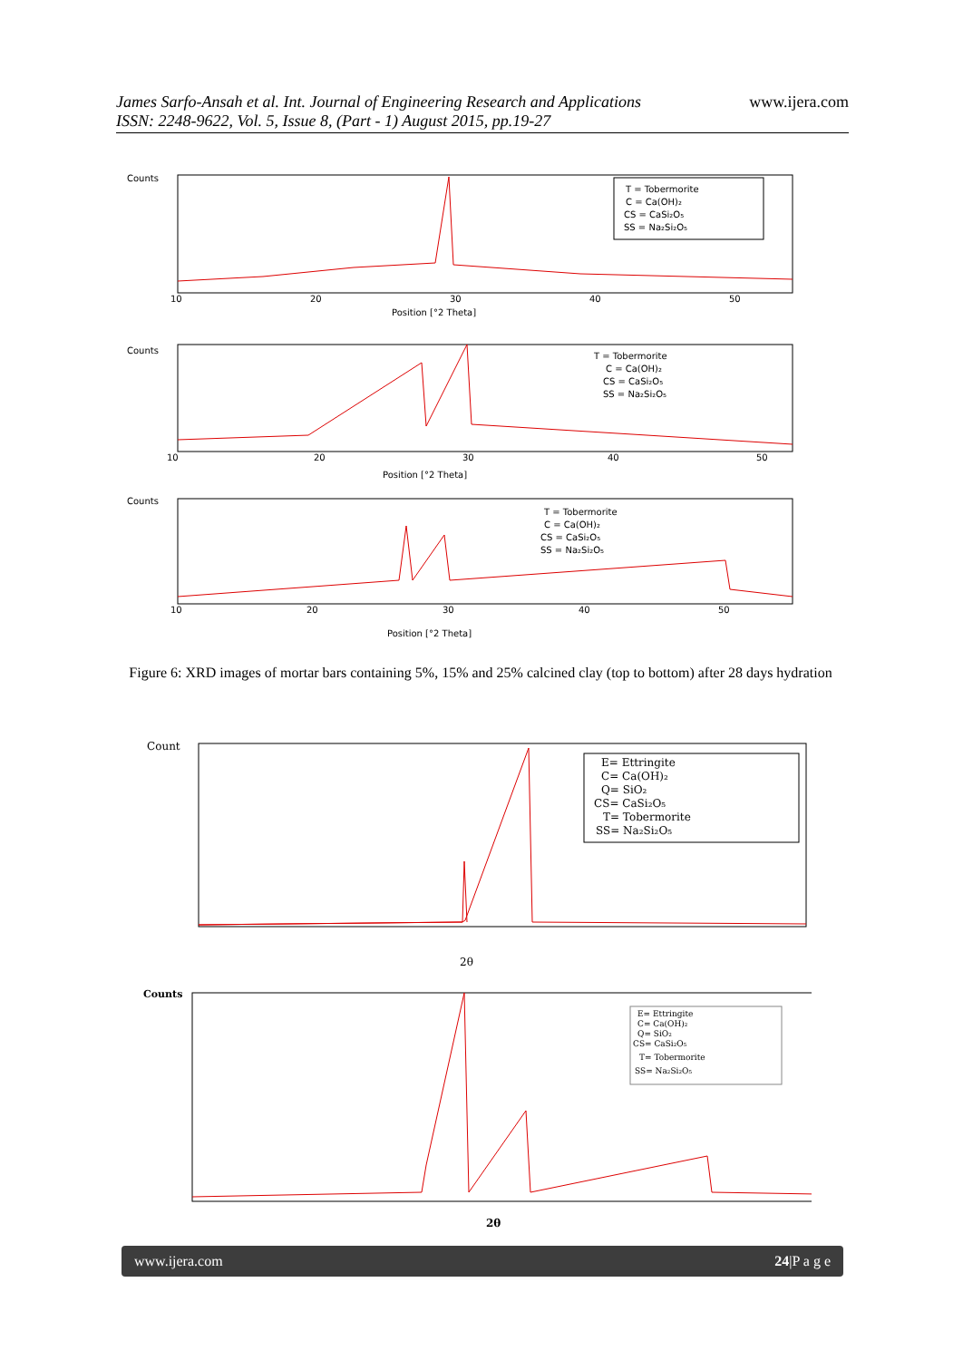James Sarfo-Ansah et al. Int. Journal of Engineering Research and Applications
ISSN: 2248-9622, Vol. 5, Issue 8, (Part - 1) August 2015, pp.19-27
www.ijera.com
Counts
Counts
Counts
T = Tobermorite
C = Ca(OH)₂
CS = CaSi₂O₅
SS = Na₂Si₂O₅
T = Tobermorite
C = Ca(OH)₂
CS = CaSi₂O₅
SS = Na₂Si₂O₅
T = Tobermorite
C = Ca(OH)₂
CS = CaSi₂O₅
SS = Na₂Si₂O₅
Position [°2 Theta]
Position [°2 Theta]
Position [°2 Theta]
10
20
30
40
50
10
20
30
40
50
10
20
30
40
50
Figure 6: XRD images of mortar bars containing 5%, 15% and 25% calcined clay (top to bottom) after 28 days hydration
Count
E= Ettringite
C= Ca(OH)₂
Q= SiO₂
CS= CaSi₂O₅
T= Tobermorite
SS= Na₂Si₂O₅
2θ
Counts
E= Ettringite
C= Ca(OH)₂
Q= SiO₂
CS= CaSi₂O₅
T= Tobermorite
SS= Na₂Si₂O₅
2θ
www.ijera.com 24|P a g e